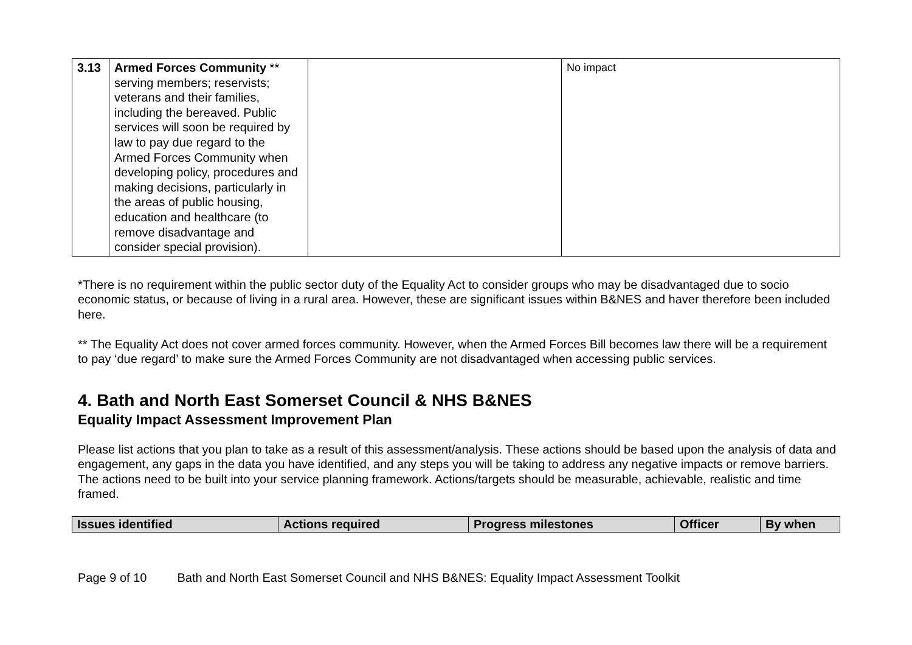| 3.13 | Armed Forces Community ** serving members; reservists; veterans and their families, including the bereaved. Public services will soon be required by law to pay due regard to the Armed Forces Community when developing policy, procedures and making decisions, particularly in the areas of public housing, education and healthcare (to remove disadvantage and consider special provision). | | No impact |
*There is no requirement within the public sector duty of the Equality Act to consider groups who may be disadvantaged due to socio economic status, or because of living in a rural area. However, these are significant issues within B&NES and haver therefore been included here.
** The Equality Act does not cover armed forces community. However, when the Armed Forces Bill becomes law there will be a requirement to pay ‘due regard’ to make sure the Armed Forces Community are not disadvantaged when accessing public services.
4. Bath and North East Somerset Council & NHS B&NES
Equality Impact Assessment Improvement Plan
Please list actions that you plan to take as a result of this assessment/analysis. These actions should be based upon the analysis of data and engagement, any gaps in the data you have identified, and any steps you will be taking to address any negative impacts or remove barriers. The actions need to be built into your service planning framework. Actions/targets should be measurable, achievable, realistic and time framed.
| Issues identified | Actions required | Progress milestones | Officer | By when |
| --- | --- | --- | --- | --- |
Page 9 of 10 Bath and North East Somerset Council and NHS B&NES: Equality Impact Assessment Toolkit